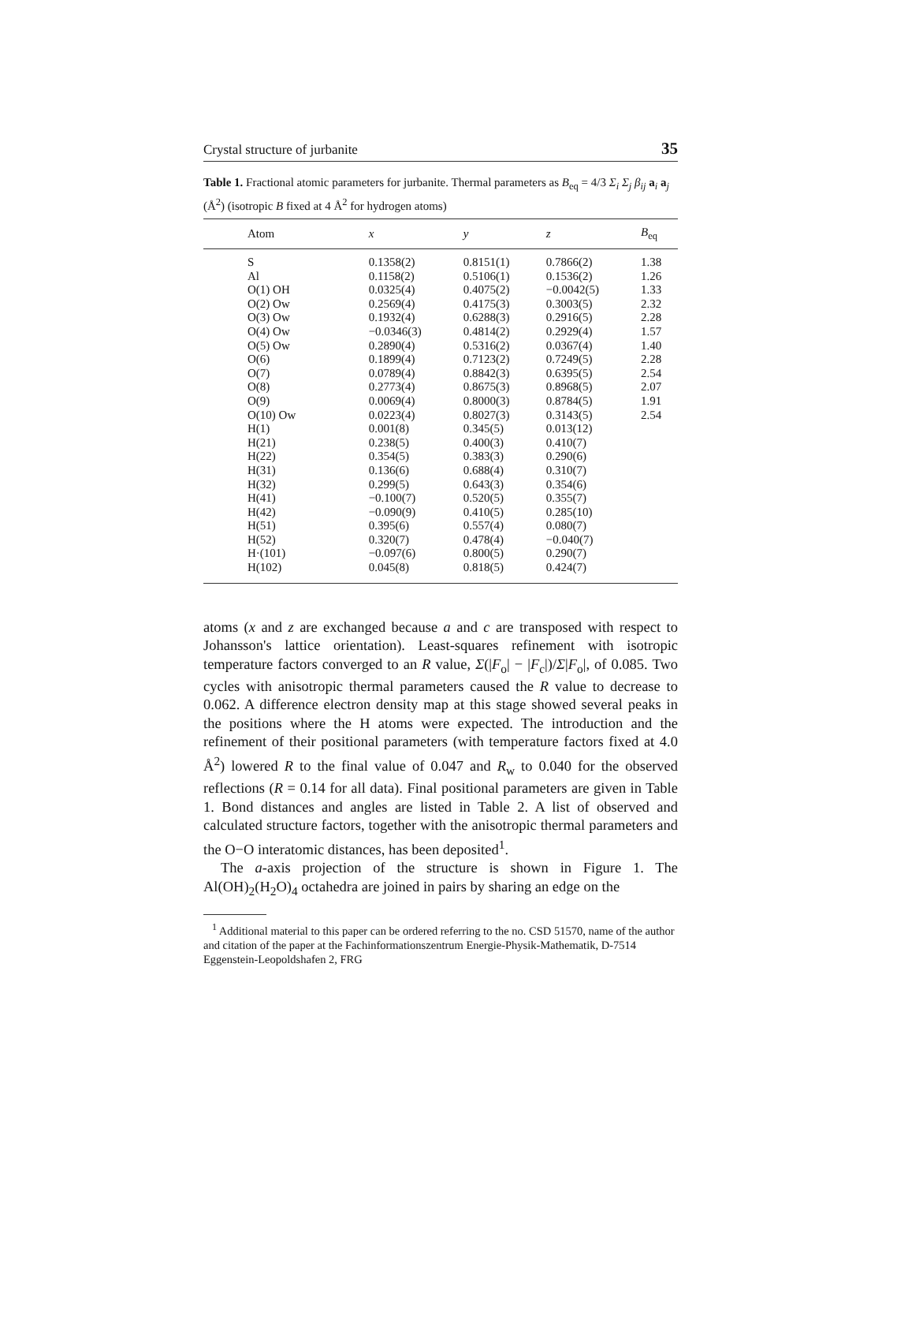Crystal structure of jurbanite 35
Table 1. Fractional atomic parameters for jurbanite. Thermal parameters as B<sub>eq</sub> = 4/3 Σ<sub>i</sub> Σ<sub>j</sub> β<sub>ij</sub> a<sub>i</sub> a<sub>j</sub> (Å<sup>2</sup>) (isotropic B fixed at 4 Å<sup>2</sup> for hydrogen atoms)
| Atom | x | y | z | B<sub>eq</sub> |
| --- | --- | --- | --- | --- |
| S | 0.1358(2) | 0.8151(1) | 0.7866(2) | 1.38 |
| Al | 0.1158(2) | 0.5106(1) | 0.1536(2) | 1.26 |
| O(1) OH | 0.0325(4) | 0.4075(2) | −0.0042(5) | 1.33 |
| O(2) Ow | 0.2569(4) | 0.4175(3) | 0.3003(5) | 2.32 |
| O(3) Ow | 0.1932(4) | 0.6288(3) | 0.2916(5) | 2.28 |
| O(4) Ow | −0.0346(3) | 0.4814(2) | 0.2929(4) | 1.57 |
| O(5) Ow | 0.2890(4) | 0.5316(2) | 0.0367(4) | 1.40 |
| O(6) | 0.1899(4) | 0.7123(2) | 0.7249(5) | 2.28 |
| O(7) | 0.0789(4) | 0.8842(3) | 0.6395(5) | 2.54 |
| O(8) | 0.2773(4) | 0.8675(3) | 0.8968(5) | 2.07 |
| O(9) | 0.0069(4) | 0.8000(3) | 0.8784(5) | 1.91 |
| O(10) Ow | 0.0223(4) | 0.8027(3) | 0.3143(5) | 2.54 |
| H(1) | 0.001(8) | 0.345(5) | 0.013(12) | |
| H(21) | 0.238(5) | 0.400(3) | 0.410(7) | |
| H(22) | 0.354(5) | 0.383(3) | 0.290(6) | |
| H(31) | 0.136(6) | 0.688(4) | 0.310(7) | |
| H(32) | 0.299(5) | 0.643(3) | 0.354(6) | |
| H(41) | −0.100(7) | 0.520(5) | 0.355(7) | |
| H(42) | −0.090(9) | 0.410(5) | 0.285(10) | |
| H(51) | 0.395(6) | 0.557(4) | 0.080(7) | |
| H(52) | 0.320(7) | 0.478(4) | −0.040(7) | |
| H·(101) | −0.097(6) | 0.800(5) | 0.290(7) | |
| H(102) | 0.045(8) | 0.818(5) | 0.424(7) | |
atoms (x and z are exchanged because a and c are transposed with respect to Johansson's lattice orientation). Least-squares refinement with isotropic temperature factors converged to an R value, Σ(|F<sub>o</sub>| − |F<sub>c</sub>|)/Σ|F<sub>o</sub>|, of 0.085. Two cycles with anisotropic thermal parameters caused the R value to decrease to 0.062. A difference electron density map at this stage showed several peaks in the positions where the H atoms were expected. The introduction and the refinement of their positional parameters (with temperature factors fixed at 4.0 Å<sup>2</sup>) lowered R to the final value of 0.047 and R<sub>w</sub> to 0.040 for the observed reflections (R = 0.14 for all data). Final positional parameters are given in Table 1. Bond distances and angles are listed in Table 2. A list of observed and calculated structure factors, together with the anisotropic thermal parameters and the O−O interatomic distances, has been deposited<sup>1</sup>.
The a-axis projection of the structure is shown in Figure 1. The Al(OH)<sub>2</sub>(H<sub>2</sub>O)<sub>4</sub> octahedra are joined in pairs by sharing an edge on the
<sup>1</sup> Additional material to this paper can be ordered referring to the no. CSD 51570, name of the author and citation of the paper at the Fachinformationszentrum Energie-Physik-Mathematik, D-7514 Eggenstein-Leopoldshafen 2, FRG